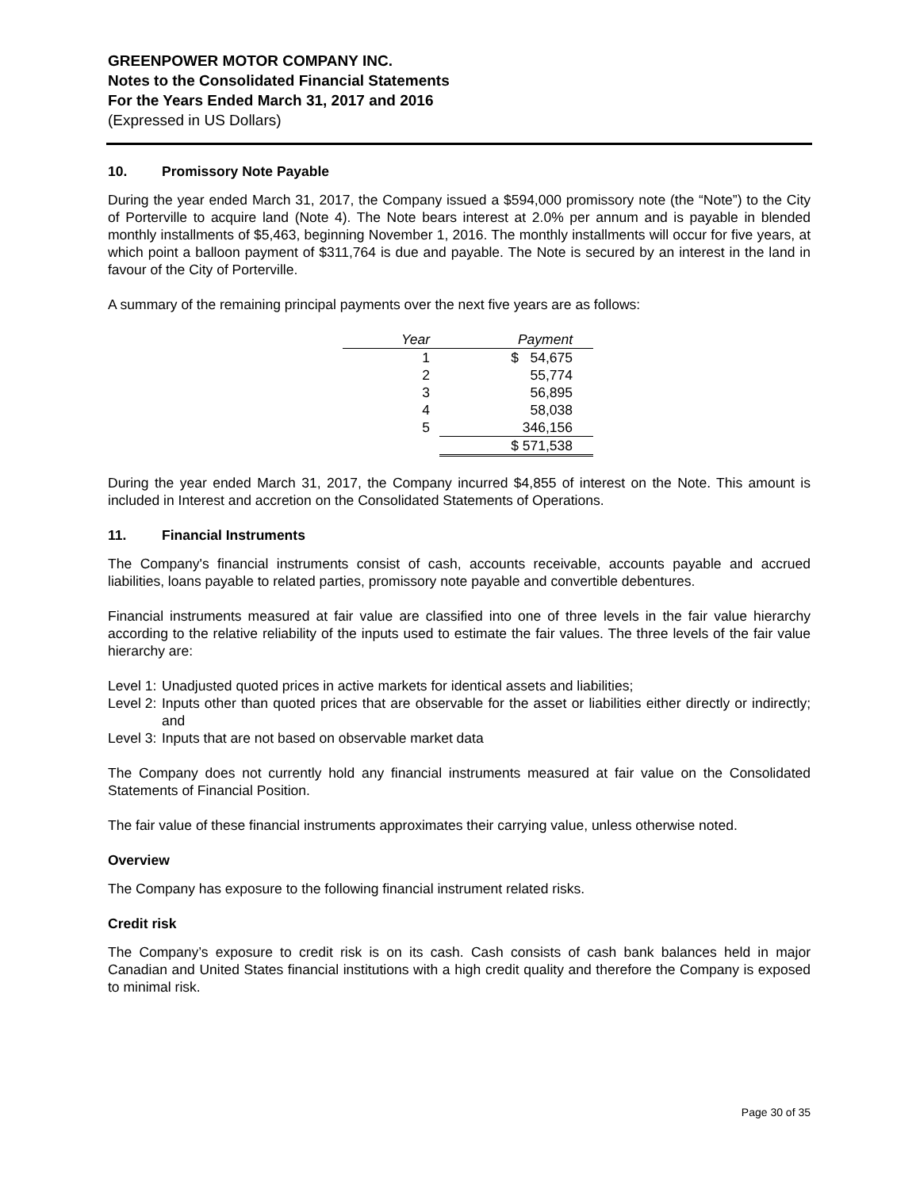GREENPOWER MOTOR COMPANY INC.
Notes to the Consolidated Financial Statements
For the Years Ended March 31, 2017 and 2016
(Expressed in US Dollars)
10. Promissory Note Payable
During the year ended March 31, 2017, the Company issued a $594,000 promissory note (the “Note”) to the City of Porterville to acquire land (Note 4). The Note bears interest at 2.0% per annum and is payable in blended monthly installments of $5,463, beginning November 1, 2016. The monthly installments will occur for five years, at which point a balloon payment of $311,764 is due and payable. The Note is secured by an interest in the land in favour of the City of Porterville.
A summary of the remaining principal payments over the next five years are as follows:
| Year | Payment |
| --- | --- |
| 1 | $ 54,675 |
| 2 | 55,774 |
| 3 | 56,895 |
| 4 | 58,038 |
| 5 | 346,156 |
| | $ 571,538 |
During the year ended March 31, 2017, the Company incurred $4,855 of interest on the Note. This amount is included in Interest and accretion on the Consolidated Statements of Operations.
11. Financial Instruments
The Company's financial instruments consist of cash, accounts receivable, accounts payable and accrued liabilities, loans payable to related parties, promissory note payable and convertible debentures.
Financial instruments measured at fair value are classified into one of three levels in the fair value hierarchy according to the relative reliability of the inputs used to estimate the fair values. The three levels of the fair value hierarchy are:
Level 1: Unadjusted quoted prices in active markets for identical assets and liabilities;
Level 2: Inputs other than quoted prices that are observable for the asset or liabilities either directly or indirectly; and
Level 3: Inputs that are not based on observable market data
The Company does not currently hold any financial instruments measured at fair value on the Consolidated Statements of Financial Position.
The fair value of these financial instruments approximates their carrying value, unless otherwise noted.
Overview
The Company has exposure to the following financial instrument related risks.
Credit risk
The Company’s exposure to credit risk is on its cash. Cash consists of cash bank balances held in major Canadian and United States financial institutions with a high credit quality and therefore the Company is exposed to minimal risk.
Page 30 of 35